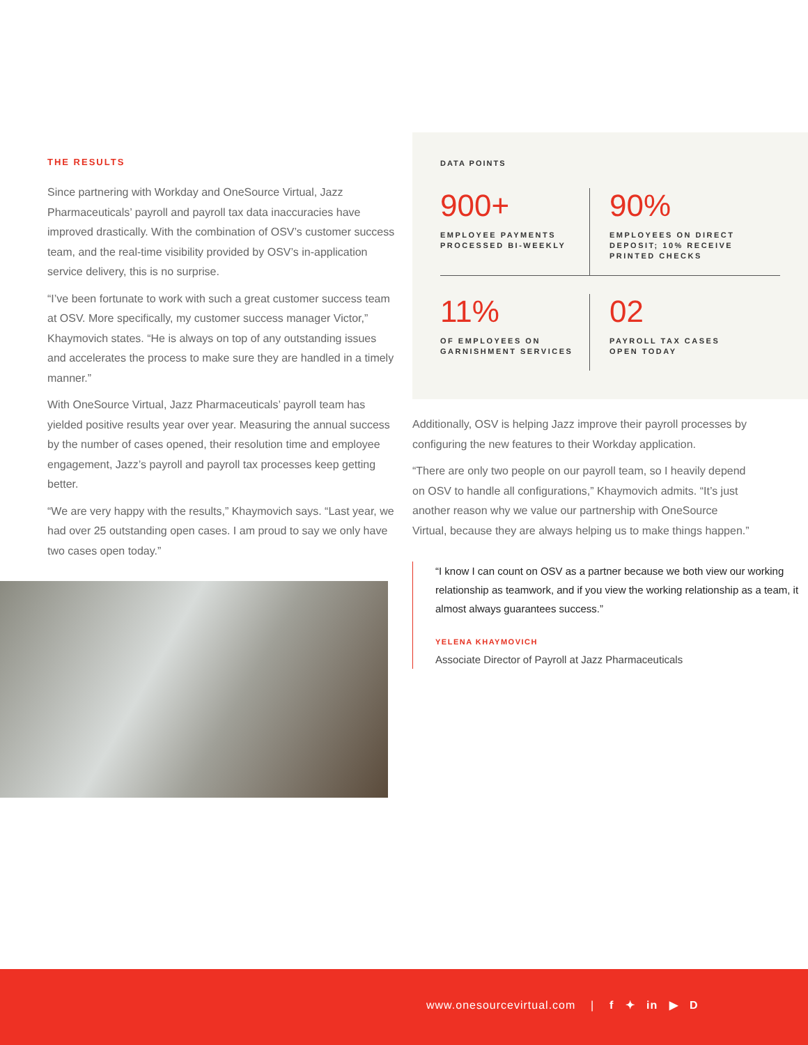THE RESULTS
Since partnering with Workday and OneSource Virtual, Jazz Pharmaceuticals’ payroll and payroll tax data inaccuracies have improved drastically. With the combination of OSV’s customer success team, and the real-time visibility provided by OSV’s in-application service delivery, this is no surprise.
“I’ve been fortunate to work with such a great customer success team at OSV. More specifically, my customer success manager Victor,” Khaymovich states. “He is always on top of any outstanding issues and accelerates the process to make sure they are handled in a timely manner.”
With OneSource Virtual, Jazz Pharmaceuticals’ payroll team has yielded positive results year over year. Measuring the annual success by the number of cases opened, their resolution time and employee engagement, Jazz’s payroll and payroll tax processes keep getting better.
“We are very happy with the results,” Khaymovich says. “Last year, we had over 25 outstanding open cases. I am proud to say we only have two cases open today.”
DATA POINTS
900+
EMPLOYEE PAYMENTS PROCESSED BI-WEEKLY
90%
EMPLOYEES ON DIRECT DEPOSIT; 10% RECEIVE PRINTED CHECKS
11%
OF EMPLOYEES ON GARNISHMENT SERVICES
02
PAYROLL TAX CASES OPEN TODAY
Additionally, OSV is helping Jazz improve their payroll processes by configuring the new features to their Workday application.
“There are only two people on our payroll team, so I heavily depend on OSV to handle all configurations,” Khaymovich admits. “It’s just another reason why we value our partnership with OneSource Virtual, because they are always helping us to make things happen.”
“I know I can count on OSV as a partner because we both view our working relationship as teamwork, and if you view the working relationship as a team, it almost always guarantees success.”
YELENA KHAYMOVICH
Associate Director of Payroll at Jazz Pharmaceuticals
www.onesourcevirtual.com | f ✦ in ▶ D